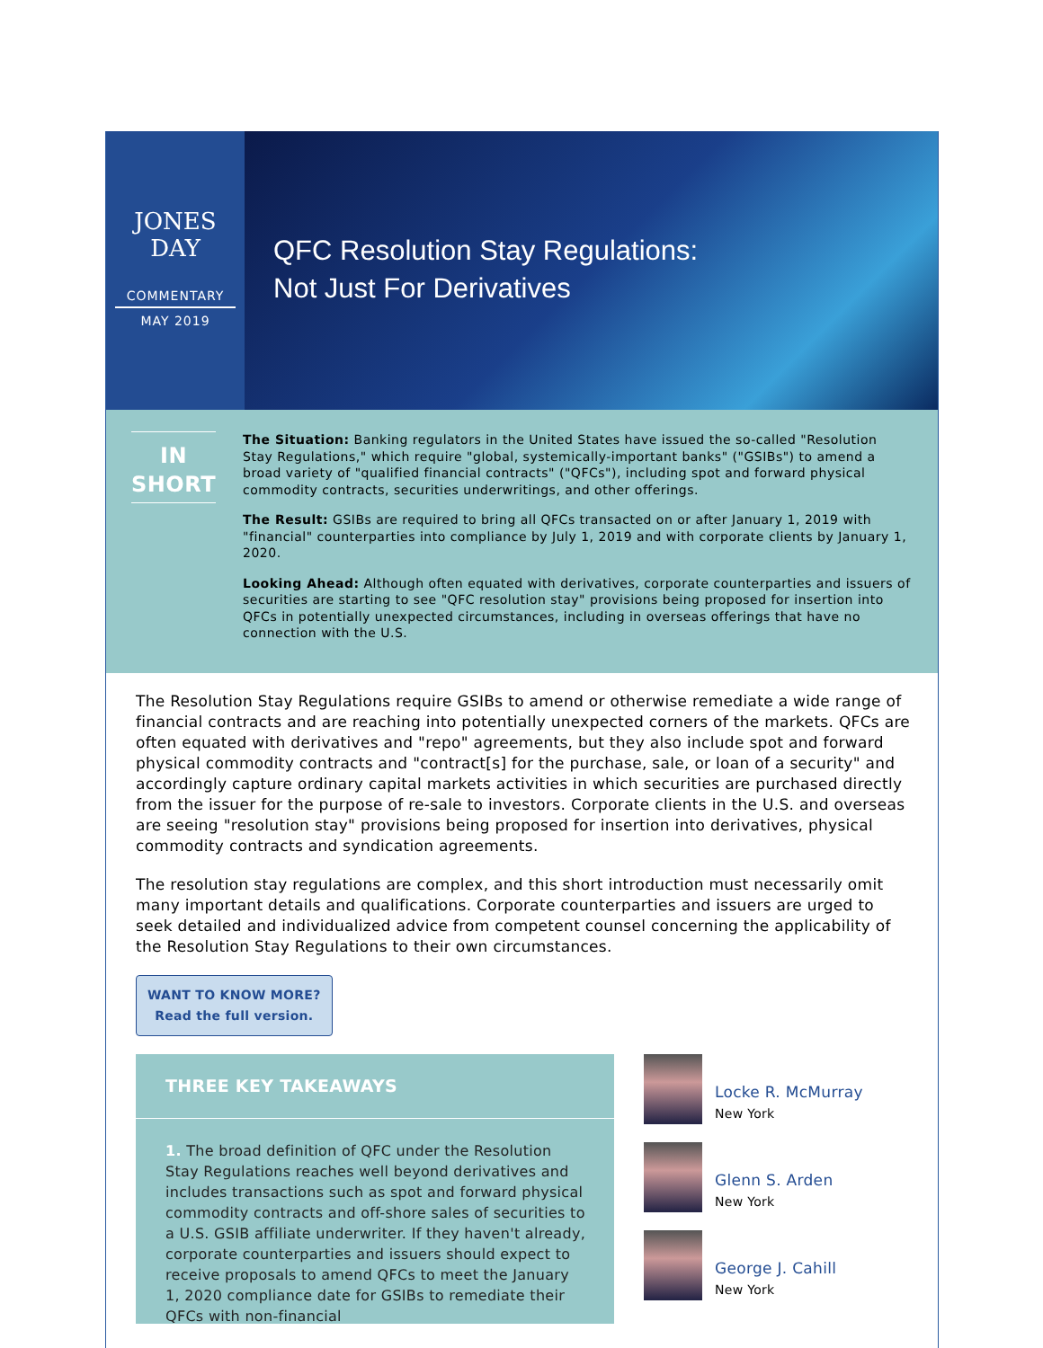JONES
DAY
COMMENTARY
MAY 2019
QFC Resolution Stay Regulations:
Not Just For Derivatives
IN
SHORT
The Situation: Banking regulators in the United States have issued the so-called "Resolution Stay Regulations," which require "global, systemically-important banks" ("GSIBs") to amend a broad variety of "qualified financial contracts" ("QFCs"), including spot and forward physical commodity contracts, securities underwritings, and other offerings.
The Result: GSIBs are required to bring all QFCs transacted on or after January 1, 2019 with "financial" counterparties into compliance by July 1, 2019 and with corporate clients by January 1, 2020.
Looking Ahead: Although often equated with derivatives, corporate counterparties and issuers of securities are starting to see "QFC resolution stay" provisions being proposed for insertion into QFCs in potentially unexpected circumstances, including in overseas offerings that have no connection with the U.S.
The Resolution Stay Regulations require GSIBs to amend or otherwise remediate a wide range of financial contracts and are reaching into potentially unexpected corners of the markets. QFCs are often equated with derivatives and "repo" agreements, but they also include spot and forward physical commodity contracts and "contract[s] for the purchase, sale, or loan of a security" and accordingly capture ordinary capital markets activities in which securities are purchased directly from the issuer for the purpose of re-sale to investors. Corporate clients in the U.S. and overseas are seeing "resolution stay" provisions being proposed for insertion into derivatives, physical commodity contracts and syndication agreements.
The resolution stay regulations are complex, and this short introduction must necessarily omit many important details and qualifications. Corporate counterparties and issuers are urged to seek detailed and individualized advice from competent counsel concerning the applicability of the Resolution Stay Regulations to their own circumstances.
WANT TO KNOW MORE?
Read the full version.
THREE KEY TAKEAWAYS
1. The broad definition of QFC under the Resolution Stay Regulations reaches well beyond derivatives and includes transactions such as spot and forward physical commodity contracts and off-shore sales of securities to a U.S. GSIB affiliate underwriter. If they haven't already, corporate counterparties and issuers should expect to receive proposals to amend QFCs to meet the January 1, 2020 compliance date for GSIBs to remediate their QFCs with non-financial
Locke R. McMurray
New York
Glenn S. Arden
New York
George J. Cahill
New York